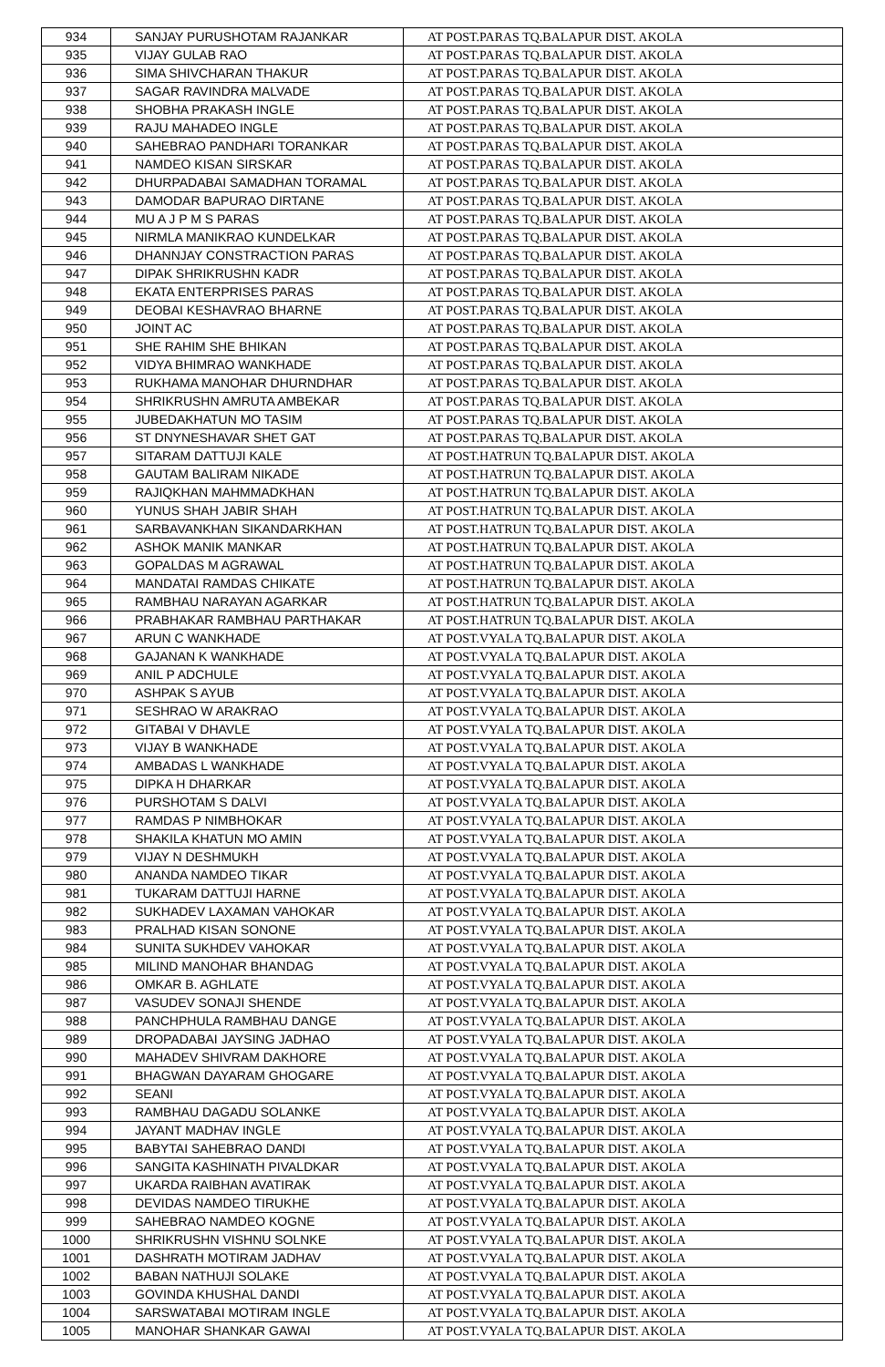| 934 | SANJAY PURUSHOTAM RAJANKAR | AT POST.PARAS TQ.BALAPUR DIST. AKOLA |
| 935 | VIJAY GULAB RAO | AT POST.PARAS TQ.BALAPUR DIST. AKOLA |
| 936 | SIMA SHIVCHARAN THAKUR | AT POST.PARAS TQ.BALAPUR DIST. AKOLA |
| 937 | SAGAR RAVINDRA MALVADE | AT POST.PARAS TQ.BALAPUR DIST. AKOLA |
| 938 | SHOBHA PRAKASH INGLE | AT POST.PARAS TQ.BALAPUR DIST. AKOLA |
| 939 | RAJU MAHADEO INGLE | AT POST.PARAS TQ.BALAPUR DIST. AKOLA |
| 940 | SAHEBRAO PANDHARI TORANKAR | AT POST.PARAS TQ.BALAPUR DIST. AKOLA |
| 941 | NAMDEO KISAN SIRSKAR | AT POST.PARAS TQ.BALAPUR DIST. AKOLA |
| 942 | DHURPADABAI SAMADHAN TORAMAL | AT POST.PARAS TQ.BALAPUR DIST. AKOLA |
| 943 | DAMODAR BAPURAO DIRTANE | AT POST.PARAS TQ.BALAPUR DIST. AKOLA |
| 944 | MU A J P M S PARAS | AT POST.PARAS TQ.BALAPUR DIST. AKOLA |
| 945 | NIRMLA MANIKRAO KUNDELKAR | AT POST.PARAS TQ.BALAPUR DIST. AKOLA |
| 946 | DHANNJAY CONSTRACTION PARAS | AT POST.PARAS TQ.BALAPUR DIST. AKOLA |
| 947 | DIPAK SHRIKRUSHN KADR | AT POST.PARAS TQ.BALAPUR DIST. AKOLA |
| 948 | EKATA ENTERPRISES PARAS | AT POST.PARAS TQ.BALAPUR DIST. AKOLA |
| 949 | DEOBAI KESHAVRAO BHARNE | AT POST.PARAS TQ.BALAPUR DIST. AKOLA |
| 950 | JOINT AC | AT POST.PARAS TQ.BALAPUR DIST. AKOLA |
| 951 | SHE RAHIM SHE BHIKAN | AT POST.PARAS TQ.BALAPUR DIST. AKOLA |
| 952 | VIDYA BHIMRAO WANKHADE | AT POST.PARAS TQ.BALAPUR DIST. AKOLA |
| 953 | RUKHAMA MANOHAR DHURNDHAR | AT POST.PARAS TQ.BALAPUR DIST. AKOLA |
| 954 | SHRIKRUSHN AMRUTA AMBEKAR | AT POST.PARAS TQ.BALAPUR DIST. AKOLA |
| 955 | JUBEDAKHATUN MO TASIM | AT POST.PARAS TQ.BALAPUR DIST. AKOLA |
| 956 | ST DNYNESHAVAR SHET GAT | AT POST.PARAS TQ.BALAPUR DIST. AKOLA |
| 957 | SITARAM DATTUJI KALE | AT POST.HATRUN TQ.BALAPUR DIST. AKOLA |
| 958 | GAUTAM BALIRAM NIKADE | AT POST.HATRUN TQ.BALAPUR DIST. AKOLA |
| 959 | RAJIQKHAN MAHMMADKHAN | AT POST.HATRUN TQ.BALAPUR DIST. AKOLA |
| 960 | YUNUS SHAH JABIR SHAH | AT POST.HATRUN TQ.BALAPUR DIST. AKOLA |
| 961 | SARBAVANKHAN SIKANDARKHAN | AT POST.HATRUN TQ.BALAPUR DIST. AKOLA |
| 962 | ASHOK MANIK MANKAR | AT POST.HATRUN TQ.BALAPUR DIST. AKOLA |
| 963 | GOPALDAS M AGRAWAL | AT POST.HATRUN TQ.BALAPUR DIST. AKOLA |
| 964 | MANDATAI RAMDAS CHIKATE | AT POST.HATRUN TQ.BALAPUR DIST. AKOLA |
| 965 | RAMBHAU NARAYAN AGARKAR | AT POST.HATRUN TQ.BALAPUR DIST. AKOLA |
| 966 | PRABHAKAR RAMBHAU PARTHAKAR | AT POST.HATRUN TQ.BALAPUR DIST. AKOLA |
| 967 | ARUN C WANKHADE | AT POST.VYALA TQ.BALAPUR DIST. AKOLA |
| 968 | GAJANAN K WANKHADE | AT POST.VYALA TQ.BALAPUR DIST. AKOLA |
| 969 | ANIL P ADCHULE | AT POST.VYALA TQ.BALAPUR DIST. AKOLA |
| 970 | ASHPAK S AYUB | AT POST.VYALA TQ.BALAPUR DIST. AKOLA |
| 971 | SESHRAO W ARAKRAO | AT POST.VYALA TQ.BALAPUR DIST. AKOLA |
| 972 | GITABAI V DHAVLE | AT POST.VYALA TQ.BALAPUR DIST. AKOLA |
| 973 | VIJAY B WANKHADE | AT POST.VYALA TQ.BALAPUR DIST. AKOLA |
| 974 | AMBADAS L WANKHADE | AT POST.VYALA TQ.BALAPUR DIST. AKOLA |
| 975 | DIPKA H DHARKAR | AT POST.VYALA TQ.BALAPUR DIST. AKOLA |
| 976 | PURSHOTAM S DALVI | AT POST.VYALA TQ.BALAPUR DIST. AKOLA |
| 977 | RAMDAS P NIMBHOKAR | AT POST.VYALA TQ.BALAPUR DIST. AKOLA |
| 978 | SHAKILA KHATUN MO AMIN | AT POST.VYALA TQ.BALAPUR DIST. AKOLA |
| 979 | VIJAY N DESHMUKH | AT POST.VYALA TQ.BALAPUR DIST. AKOLA |
| 980 | ANANDA NAMDEO TIKAR | AT POST.VYALA TQ.BALAPUR DIST. AKOLA |
| 981 | TUKARAM DATTUJI HARNE | AT POST.VYALA TQ.BALAPUR DIST. AKOLA |
| 982 | SUKHADEV LAXAMAN VAHOKAR | AT POST.VYALA TQ.BALAPUR DIST. AKOLA |
| 983 | PRALHAD KISAN SONONE | AT POST.VYALA TQ.BALAPUR DIST. AKOLA |
| 984 | SUNITA SUKHDEV VAHOKAR | AT POST.VYALA TQ.BALAPUR DIST. AKOLA |
| 985 | MILIND MANOHAR BHANDAG | AT POST.VYALA TQ.BALAPUR DIST. AKOLA |
| 986 | OMKAR B. AGHLATE | AT POST.VYALA TQ.BALAPUR DIST. AKOLA |
| 987 | VASUDEV SONAJI SHENDE | AT POST.VYALA TQ.BALAPUR DIST. AKOLA |
| 988 | PANCHPHULA RAMBHAU DANGE | AT POST.VYALA TQ.BALAPUR DIST. AKOLA |
| 989 | DROPADABAI JAYSING JADHAO | AT POST.VYALA TQ.BALAPUR DIST. AKOLA |
| 990 | MAHADEV SHIVRAM DAKHORE | AT POST.VYALA TQ.BALAPUR DIST. AKOLA |
| 991 | BHAGWAN DAYARAM GHOGARE | AT POST.VYALA TQ.BALAPUR DIST. AKOLA |
| 992 | SEANI | AT POST.VYALA TQ.BALAPUR DIST. AKOLA |
| 993 | RAMBHAU DAGADU SOLANKE | AT POST.VYALA TQ.BALAPUR DIST. AKOLA |
| 994 | JAYANT MADHAV INGLE | AT POST.VYALA TQ.BALAPUR DIST. AKOLA |
| 995 | BABYTAI SAHEBRAO DANDI | AT POST.VYALA TQ.BALAPUR DIST. AKOLA |
| 996 | SANGITA KASHINATH PIVALDKAR | AT POST.VYALA TQ.BALAPUR DIST. AKOLA |
| 997 | UKARDA RAIBHAN AVATIRAK | AT POST.VYALA TQ.BALAPUR DIST. AKOLA |
| 998 | DEVIDAS NAMDEO TIRUKHE | AT POST.VYALA TQ.BALAPUR DIST. AKOLA |
| 999 | SAHEBRAO NAMDEO KOGNE | AT POST.VYALA TQ.BALAPUR DIST. AKOLA |
| 1000 | SHRIKRUSHN VISHNU SOLNKE | AT POST.VYALA TQ.BALAPUR DIST. AKOLA |
| 1001 | DASHRATH MOTIRAM JADHAV | AT POST.VYALA TQ.BALAPUR DIST. AKOLA |
| 1002 | BABAN NATHUJI SOLAKE | AT POST.VYALA TQ.BALAPUR DIST. AKOLA |
| 1003 | GOVINDA KHUSHAL DANDI | AT POST.VYALA TQ.BALAPUR DIST. AKOLA |
| 1004 | SARSWATABAI MOTIRAM INGLE | AT POST.VYALA TQ.BALAPUR DIST. AKOLA |
| 1005 | MANOHAR SHANKAR GAWAI | AT POST.VYALA TQ.BALAPUR DIST. AKOLA |